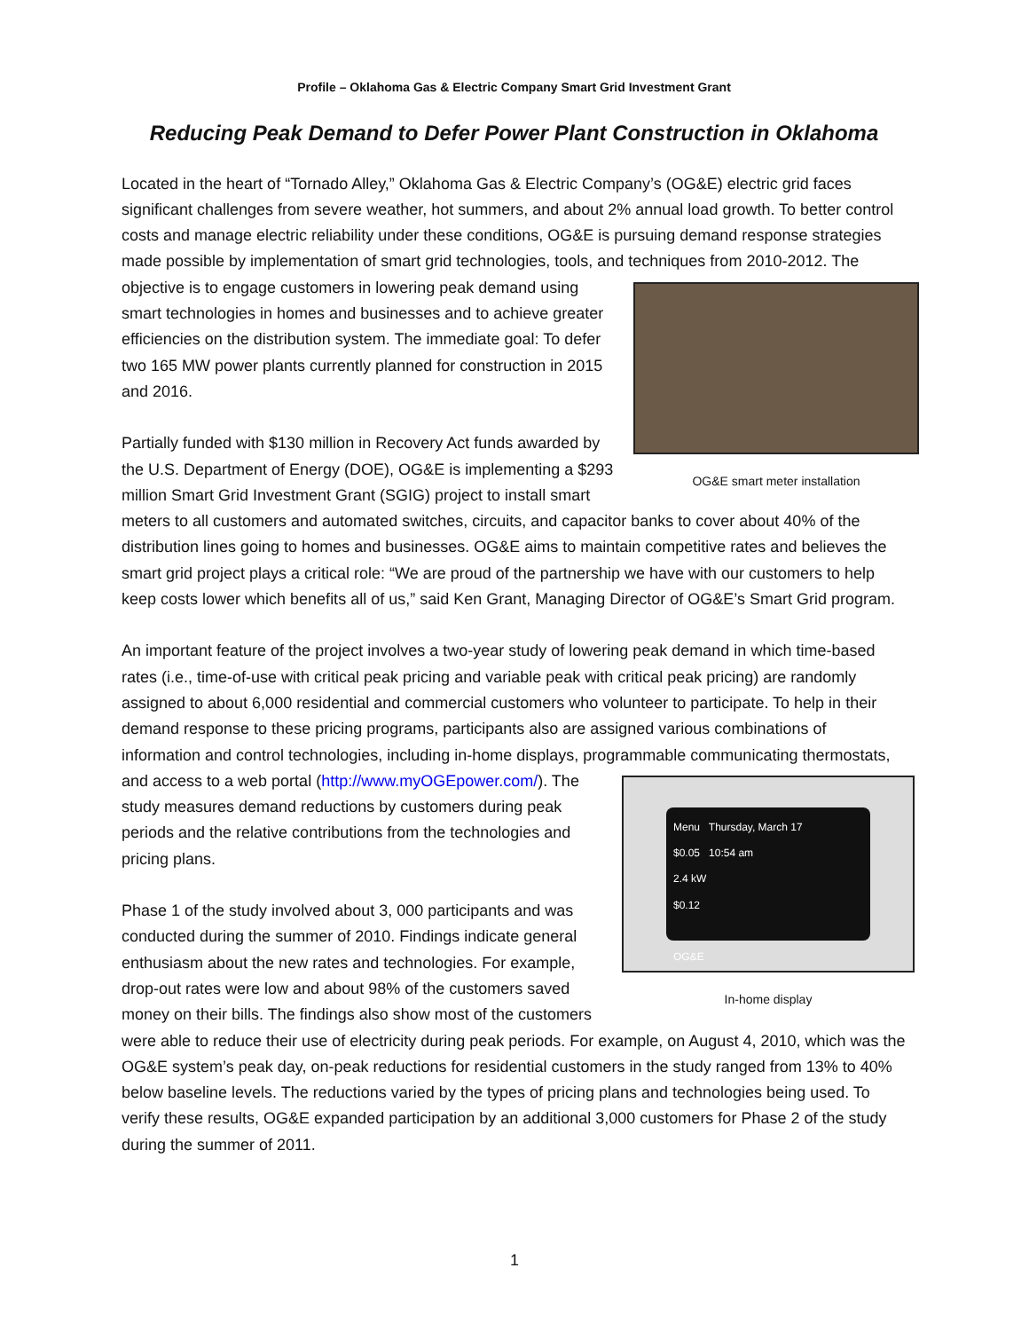Profile – Oklahoma Gas & Electric Company Smart Grid Investment Grant
Reducing Peak Demand to Defer Power Plant Construction in Oklahoma
Located in the heart of “Tornado Alley,” Oklahoma Gas & Electric Company’s (OG&E) electric grid faces significant challenges from severe weather, hot summers, and about 2% annual load growth. To better control costs and manage electric reliability under these conditions, OG&E is pursuing demand response strategies made possible by implementation of smart grid technologies, tools, and techniques from OG&E smart meter installation 2010-2012. The objective is to engage customers in lowering peak demand using smart technologies in homes and businesses and to achieve greater efficiencies on the distribution system. The immediate goal: To defer two 165 MW power plants currently planned for construction in 2015 and 2016.
Partially funded with $130 million in Recovery Act funds awarded by the U.S. Department of Energy (DOE), OG&E is implementing a $293 million Smart Grid Investment Grant (SGIG) project to install smart meters to all customers and automated switches, circuits, and capacitor banks to cover about 40% of the distribution lines going to homes and businesses. OG&E aims to maintain competitive rates and believes the smart grid project plays a critical role: “We are proud of the partnership we have with our customers to help keep costs lower which benefits all of us,” said Ken Grant, Managing Director of OG&E’s Smart Grid program.
An important feature of the project involves a two-year study of lowering peak demand in which time-based rates (i.e., time-of-use with critical peak pricing and variable peak with critical peak pricing) are randomly assigned to about 6,000 residential and commercial customers who volunteer to participate. To help in their demand response to these pricing programs, participants also are assigned various combinations of information and control technologies, including in-home displays, programmable Menu Thursday, March 17
$0.05 10:54 am
2.4 kW
$0.12
OG&E
In-home display communicating thermostats, and access to a web portal (http://www.myOGEpower.com/). The study measures demand reductions by customers during peak periods and the relative contributions from the technologies and pricing plans.
Phase 1 of the study involved about 3, 000 participants and was conducted during the summer of 2010. Findings indicate general enthusiasm about the new rates and technologies. For example, drop-out rates were low and about 98% of the customers saved money on their bills. The findings also show most of the customers were able to reduce their use of electricity during peak periods. For example, on August 4, 2010, which was the OG&E system’s peak day, on-peak reductions for residential customers in the study ranged from 13% to 40% below baseline levels. The reductions varied by the types of pricing plans and technologies being used. To verify these results, OG&E expanded participation by an additional 3,000 customers for Phase 2 of the study during the summer of 2011.
1